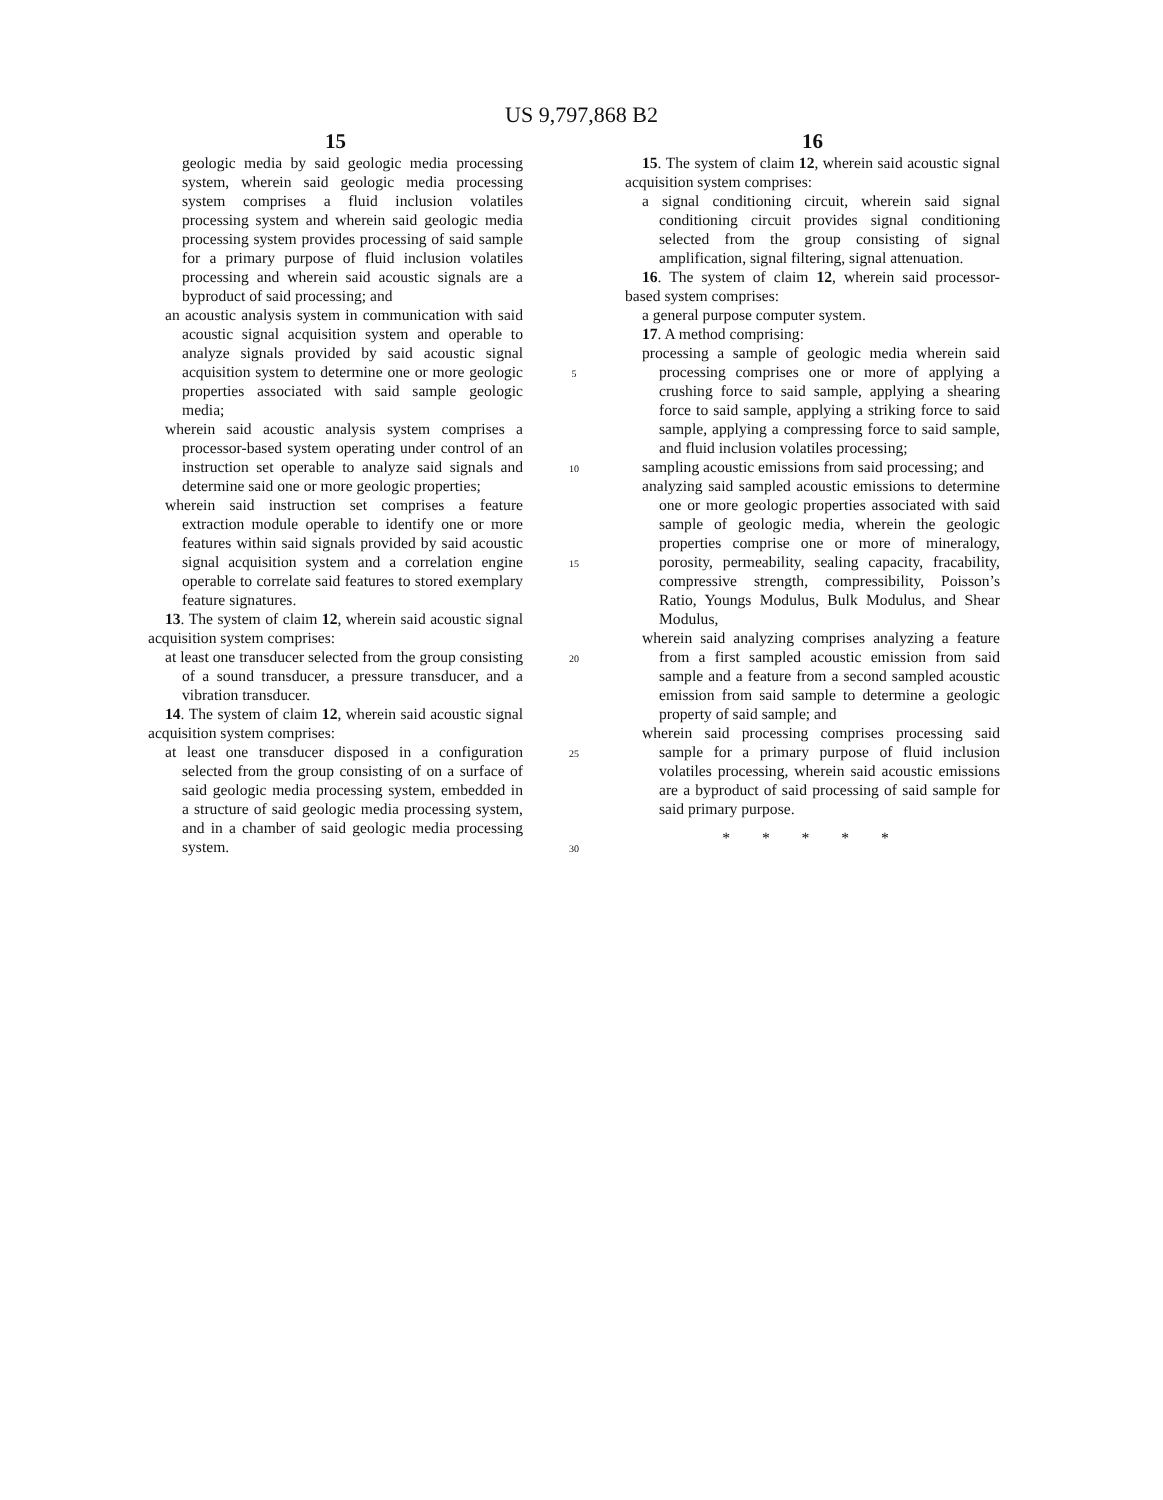US 9,797,868 B2
15
geologic media by said geologic media processing system, wherein said geologic media processing system comprises a fluid inclusion volatiles processing system and wherein said geologic media processing system provides processing of said sample for a primary purpose of fluid inclusion volatiles processing and wherein said acoustic signals are a byproduct of said processing; and
an acoustic analysis system in communication with said acoustic signal acquisition system and operable to analyze signals provided by said acoustic signal acquisition system to determine one or more geologic properties associated with said sample geologic media;
wherein said acoustic analysis system comprises a processor-based system operating under control of an instruction set operable to analyze said signals and determine said one or more geologic properties;
wherein said instruction set comprises a feature extraction module operable to identify one or more features within said signals provided by said acoustic signal acquisition system and a correlation engine operable to correlate said features to stored exemplary feature signatures.
13. The system of claim 12, wherein said acoustic signal acquisition system comprises:
at least one transducer selected from the group consisting of a sound transducer, a pressure transducer, and a vibration transducer.
14. The system of claim 12, wherein said acoustic signal acquisition system comprises:
at least one transducer disposed in a configuration selected from the group consisting of on a surface of said geologic media processing system, embedded in a structure of said geologic media processing system, and in a chamber of said geologic media processing system.
5
10
15
20
25
30
16
15. The system of claim 12, wherein said acoustic signal acquisition system comprises:
a signal conditioning circuit, wherein said signal conditioning circuit provides signal conditioning selected from the group consisting of signal amplification, signal filtering, signal attenuation.
16. The system of claim 12, wherein said processor-based system comprises:
a general purpose computer system.
17. A method comprising:
processing a sample of geologic media wherein said processing comprises one or more of applying a crushing force to said sample, applying a shearing force to said sample, applying a striking force to said sample, applying a compressing force to said sample, and fluid inclusion volatiles processing;
sampling acoustic emissions from said processing; and
analyzing said sampled acoustic emissions to determine one or more geologic properties associated with said sample of geologic media, wherein the geologic properties comprise one or more of mineralogy, porosity, permeability, sealing capacity, fracability, compressive strength, compressibility, Poisson’s Ratio, Youngs Modulus, Bulk Modulus, and Shear Modulus,
wherein said analyzing comprises analyzing a feature from a first sampled acoustic emission from said sample and a feature from a second sampled acoustic emission from said sample to determine a geologic property of said sample; and
wherein said processing comprises processing said sample for a primary purpose of fluid inclusion volatiles processing, wherein said acoustic emissions are a byproduct of said processing of said sample for said primary purpose.
* * * * *